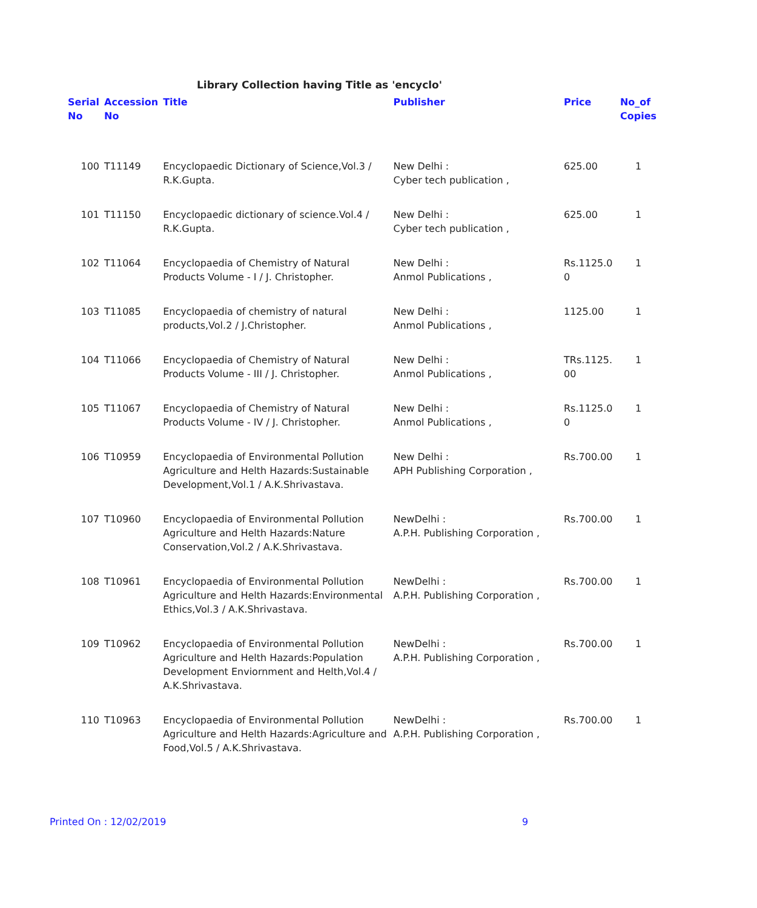Library Collection having Title as 'encyclo'
| Serial No | Accession No | Title | Publisher | Price | No_of Copies |
| --- | --- | --- | --- | --- | --- |
| 100 | T11149 | Encyclopaedic Dictionary of Science,Vol.3 / R.K.Gupta. | New Delhi : Cyber tech publication , | 625.00 | 1 |
| 101 | T11150 | Encyclopaedic dictionary of science.Vol.4 / R.K.Gupta. | New Delhi : Cyber tech publication , | 625.00 | 1 |
| 102 | T11064 | Encyclopaedia of Chemistry of Natural Products Volume - I / J. Christopher. | New Delhi : Anmol Publications , | Rs.1125.0 0 | 1 |
| 103 | T11085 | Encyclopaedia of chemistry of natural products,Vol.2 / J.Christopher. | New Delhi : Anmol Publications , | 1125.00 | 1 |
| 104 | T11066 | Encyclopaedia of Chemistry of Natural Products Volume - III / J. Christopher. | New Delhi : Anmol Publications , | TRs.1125. 00 | 1 |
| 105 | T11067 | Encyclopaedia of Chemistry of Natural Products Volume - IV / J. Christopher. | New Delhi : Anmol Publications , | Rs.1125.0 0 | 1 |
| 106 | T10959 | Encyclopaedia of Environmental Pollution Agriculture and Helth Hazards:Sustainable Development,Vol.1 / A.K.Shrivastava. | New Delhi : APH Publishing Corporation , | Rs.700.00 | 1 |
| 107 | T10960 | Encyclopaedia of Environmental Pollution Agriculture and Helth Hazards:Nature Conservation,Vol.2 / A.K.Shrivastava. | NewDelhi : A.P.H. Publishing Corporation , | Rs.700.00 | 1 |
| 108 | T10961 | Encyclopaedia of Environmental Pollution Agriculture and Helth Hazards:Environmental Ethics,Vol.3 / A.K.Shrivastava. | NewDelhi : A.P.H. Publishing Corporation , | Rs.700.00 | 1 |
| 109 | T10962 | Encyclopaedia of Environmental Pollution Agriculture and Helth Hazards:Population Development Enviornment and Helth,Vol.4 / A.K.Shrivastava. | NewDelhi : A.P.H. Publishing Corporation , | Rs.700.00 | 1 |
| 110 | T10963 | Encyclopaedia of Environmental Pollution Agriculture and Helth Hazards:Agriculture and Food,Vol.5 / A.K.Shrivastava. | NewDelhi : A.P.H. Publishing Corporation , | Rs.700.00 | 1 |
Printed On : 12/02/2019 9